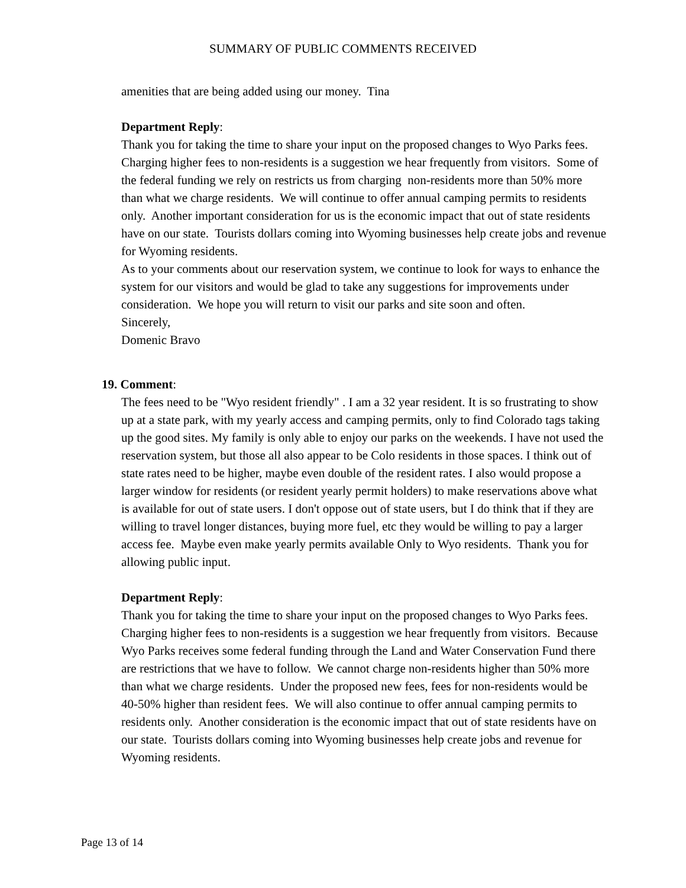SUMMARY OF PUBLIC COMMENTS RECEIVED
amenities that are being added using our money. Tina
Department Reply:
Thank you for taking the time to share your input on the proposed changes to Wyo Parks fees. Charging higher fees to non-residents is a suggestion we hear frequently from visitors. Some of the federal funding we rely on restricts us from charging non-residents more than 50% more than what we charge residents. We will continue to offer annual camping permits to residents only. Another important consideration for us is the economic impact that out of state residents have on our state. Tourists dollars coming into Wyoming businesses help create jobs and revenue for Wyoming residents.
As to your comments about our reservation system, we continue to look for ways to enhance the system for our visitors and would be glad to take any suggestions for improvements under consideration. We hope you will return to visit our parks and site soon and often.
Sincerely,
Domenic Bravo
19. Comment:
The fees need to be "Wyo resident friendly" . I am a 32 year resident. It is so frustrating to show up at a state park, with my yearly access and camping permits, only to find Colorado tags taking up the good sites. My family is only able to enjoy our parks on the weekends. I have not used the reservation system, but those all also appear to be Colo residents in those spaces. I think out of state rates need to be higher, maybe even double of the resident rates. I also would propose a larger window for residents (or resident yearly permit holders) to make reservations above what is available for out of state users. I don't oppose out of state users, but I do think that if they are willing to travel longer distances, buying more fuel, etc they would be willing to pay a larger access fee. Maybe even make yearly permits available Only to Wyo residents. Thank you for allowing public input.
Department Reply:
Thank you for taking the time to share your input on the proposed changes to Wyo Parks fees. Charging higher fees to non-residents is a suggestion we hear frequently from visitors. Because Wyo Parks receives some federal funding through the Land and Water Conservation Fund there are restrictions that we have to follow. We cannot charge non-residents higher than 50% more than what we charge residents. Under the proposed new fees, fees for non-residents would be 40-50% higher than resident fees. We will also continue to offer annual camping permits to residents only. Another consideration is the economic impact that out of state residents have on our state. Tourists dollars coming into Wyoming businesses help create jobs and revenue for Wyoming residents.
Page 13 of 14